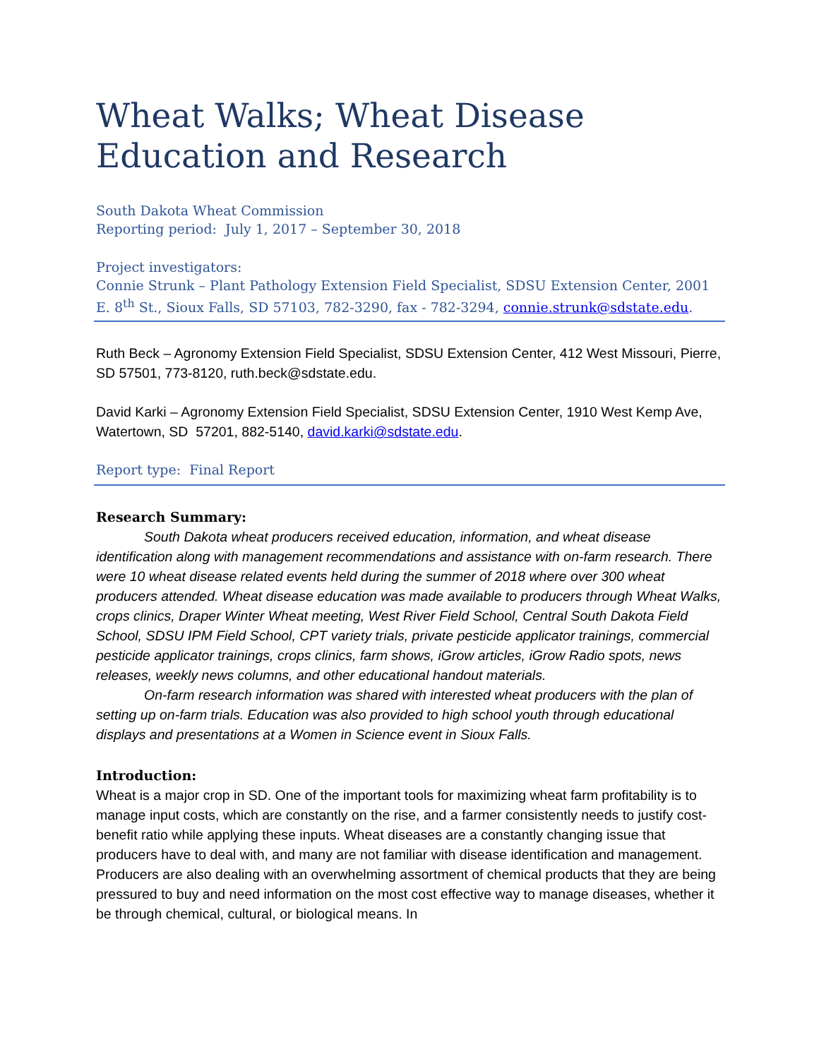Wheat Walks; Wheat Disease Education and Research
South Dakota Wheat Commission
Reporting period: July 1, 2017 – September 30, 2018
Project investigators:
Connie Strunk – Plant Pathology Extension Field Specialist, SDSU Extension Center, 2001 E. 8<sup>th</sup> St., Sioux Falls, SD 57103, 782-3290, fax - 782-3294, connie.strunk@sdstate.edu.
Ruth Beck – Agronomy Extension Field Specialist, SDSU Extension Center, 412 West Missouri, Pierre, SD 57501, 773-8120, ruth.beck@sdstate.edu.
David Karki – Agronomy Extension Field Specialist, SDSU Extension Center, 1910 West Kemp Ave, Watertown, SD 57201, 882-5140, david.karki@sdstate.edu.
Report type: Final Report
Research Summary:
South Dakota wheat producers received education, information, and wheat disease identification along with management recommendations and assistance with on-farm research. There were 10 wheat disease related events held during the summer of 2018 where over 300 wheat producers attended. Wheat disease education was made available to producers through Wheat Walks, crops clinics, Draper Winter Wheat meeting, West River Field School, Central South Dakota Field School, SDSU IPM Field School, CPT variety trials, private pesticide applicator trainings, commercial pesticide applicator trainings, crops clinics, farm shows, iGrow articles, iGrow Radio spots, news releases, weekly news columns, and other educational handout materials.
On-farm research information was shared with interested wheat producers with the plan of setting up on-farm trials. Education was also provided to high school youth through educational displays and presentations at a Women in Science event in Sioux Falls.
Introduction:
Wheat is a major crop in SD. One of the important tools for maximizing wheat farm profitability is to manage input costs, which are constantly on the rise, and a farmer consistently needs to justify cost-benefit ratio while applying these inputs. Wheat diseases are a constantly changing issue that producers have to deal with, and many are not familiar with disease identification and management. Producers are also dealing with an overwhelming assortment of chemical products that they are being pressured to buy and need information on the most cost effective way to manage diseases, whether it be through chemical, cultural, or biological means. In